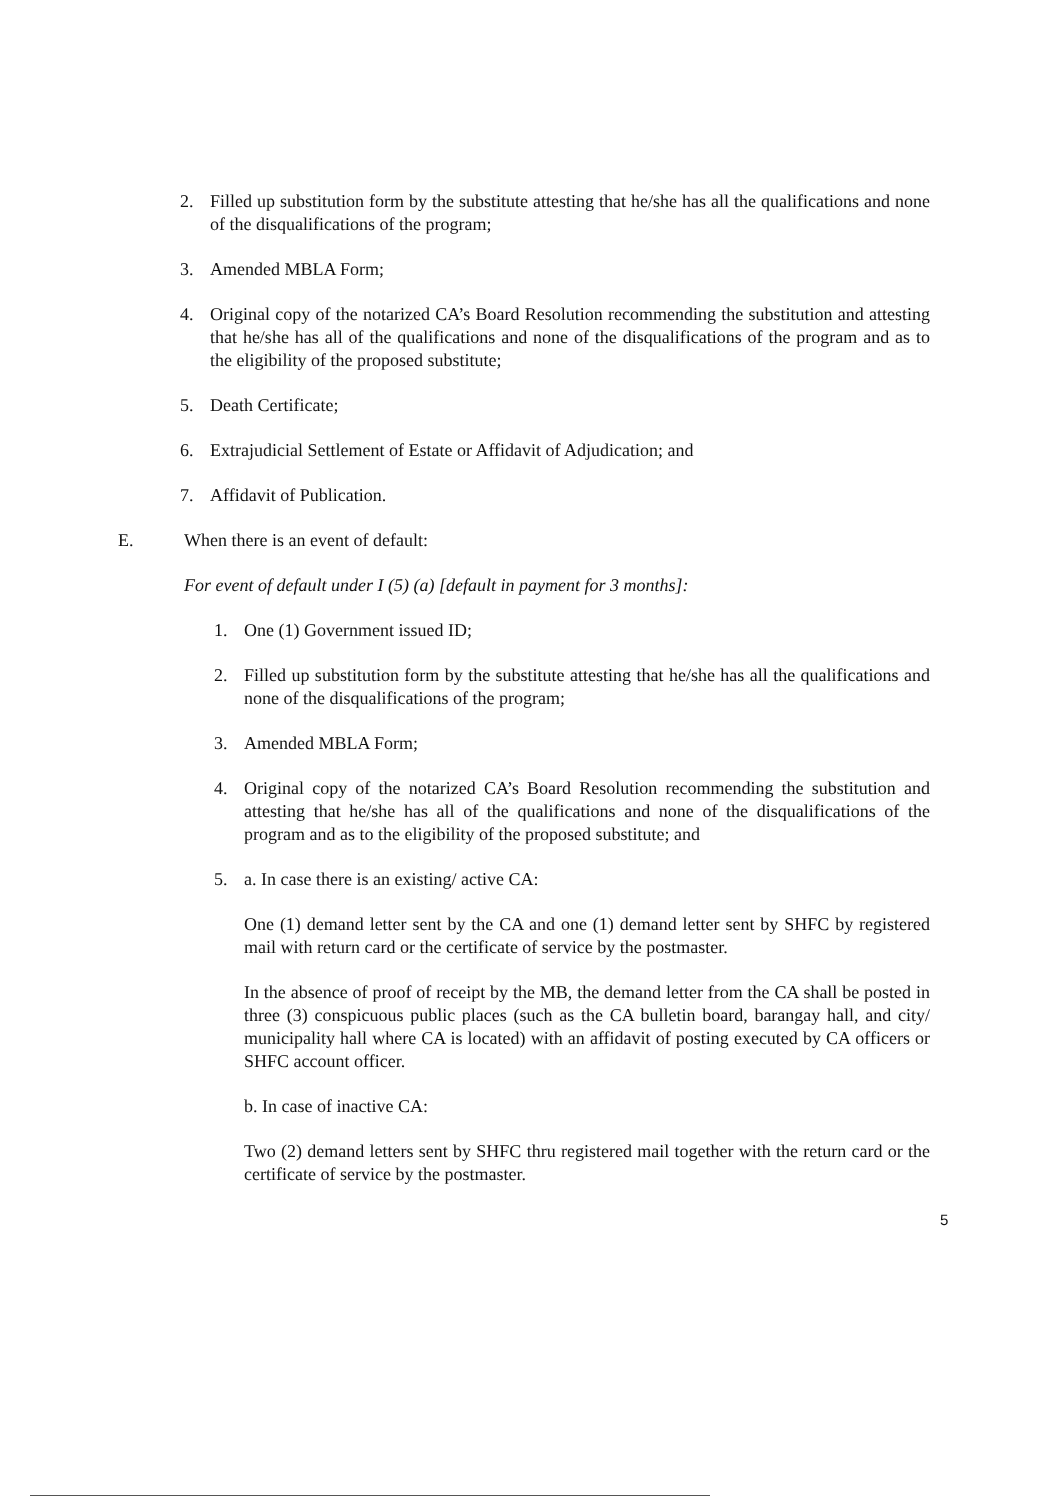2. Filled up substitution form by the substitute attesting that he/she has all the qualifications and none of the disqualifications of the program;
3. Amended MBLA Form;
4. Original copy of the notarized CA’s Board Resolution recommending the substitution and attesting that he/she has all of the qualifications and none of the disqualifications of the program and as to the eligibility of the proposed substitute;
5. Death Certificate;
6. Extrajudicial Settlement of Estate or Affidavit of Adjudication; and
7. Affidavit of Publication.
E. When there is an event of default:
For event of default under I (5) (a) [default in payment for 3 months]:
1. One (1) Government issued ID;
2. Filled up substitution form by the substitute attesting that he/she has all the qualifications and none of the disqualifications of the program;
3. Amended MBLA Form;
4. Original copy of the notarized CA’s Board Resolution recommending the substitution and attesting that he/she has all of the qualifications and none of the disqualifications of the program and as to the eligibility of the proposed substitute; and
5. a. In case there is an existing/ active CA:
One (1) demand letter sent by the CA and one (1) demand letter sent by SHFC by registered mail with return card or the certificate of service by the postmaster.
In the absence of proof of receipt by the MB, the demand letter from the CA shall be posted in three (3) conspicuous public places (such as the CA bulletin board, barangay hall, and city/ municipality hall where CA is located) with an affidavit of posting executed by CA officers or SHFC account officer.
b. In case of inactive CA:
Two (2) demand letters sent by SHFC thru registered mail together with the return card or the certificate of service by the postmaster.
5